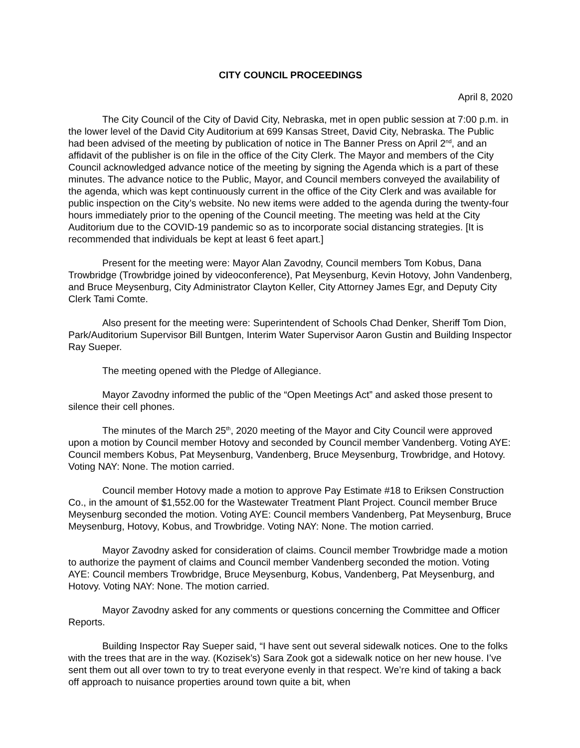CITY COUNCIL PROCEEDINGS
April 8, 2020
The City Council of the City of David City, Nebraska, met in open public session at 7:00 p.m. in the lower level of the David City Auditorium at 699 Kansas Street, David City, Nebraska. The Public had been advised of the meeting by publication of notice in The Banner Press on April 2<sup>nd</sup>, and an affidavit of the publisher is on file in the office of the City Clerk. The Mayor and members of the City Council acknowledged advance notice of the meeting by signing the Agenda which is a part of these minutes. The advance notice to the Public, Mayor, and Council members conveyed the availability of the agenda, which was kept continuously current in the office of the City Clerk and was available for public inspection on the City’s website. No new items were added to the agenda during the twenty-four hours immediately prior to the opening of the Council meeting. The meeting was held at the City Auditorium due to the COVID-19 pandemic so as to incorporate social distancing strategies. [It is recommended that individuals be kept at least 6 feet apart.]
Present for the meeting were: Mayor Alan Zavodny, Council members Tom Kobus, Dana Trowbridge (Trowbridge joined by videoconference), Pat Meysenburg, Kevin Hotovy, John Vandenberg, and Bruce Meysenburg, City Administrator Clayton Keller, City Attorney James Egr, and Deputy City Clerk Tami Comte.
Also present for the meeting were: Superintendent of Schools Chad Denker, Sheriff Tom Dion, Park/Auditorium Supervisor Bill Buntgen, Interim Water Supervisor Aaron Gustin and Building Inspector Ray Sueper.
The meeting opened with the Pledge of Allegiance.
Mayor Zavodny informed the public of the “Open Meetings Act” and asked those present to silence their cell phones.
The minutes of the March 25<sup>th</sup>, 2020 meeting of the Mayor and City Council were approved upon a motion by Council member Hotovy and seconded by Council member Vandenberg. Voting AYE: Council members Kobus, Pat Meysenburg, Vandenberg, Bruce Meysenburg, Trowbridge, and Hotovy. Voting NAY: None. The motion carried.
Council member Hotovy made a motion to approve Pay Estimate #18 to Eriksen Construction Co., in the amount of $1,552.00 for the Wastewater Treatment Plant Project. Council member Bruce Meysenburg seconded the motion. Voting AYE: Council members Vandenberg, Pat Meysenburg, Bruce Meysenburg, Hotovy, Kobus, and Trowbridge. Voting NAY: None. The motion carried.
Mayor Zavodny asked for consideration of claims. Council member Trowbridge made a motion to authorize the payment of claims and Council member Vandenberg seconded the motion. Voting AYE: Council members Trowbridge, Bruce Meysenburg, Kobus, Vandenberg, Pat Meysenburg, and Hotovy. Voting NAY: None. The motion carried.
Mayor Zavodny asked for any comments or questions concerning the Committee and Officer Reports.
Building Inspector Ray Sueper said, “I have sent out several sidewalk notices. One to the folks with the trees that are in the way. (Kozisek’s) Sara Zook got a sidewalk notice on her new house. I’ve sent them out all over town to try to treat everyone evenly in that respect. We’re kind of taking a back off approach to nuisance properties around town quite a bit, when